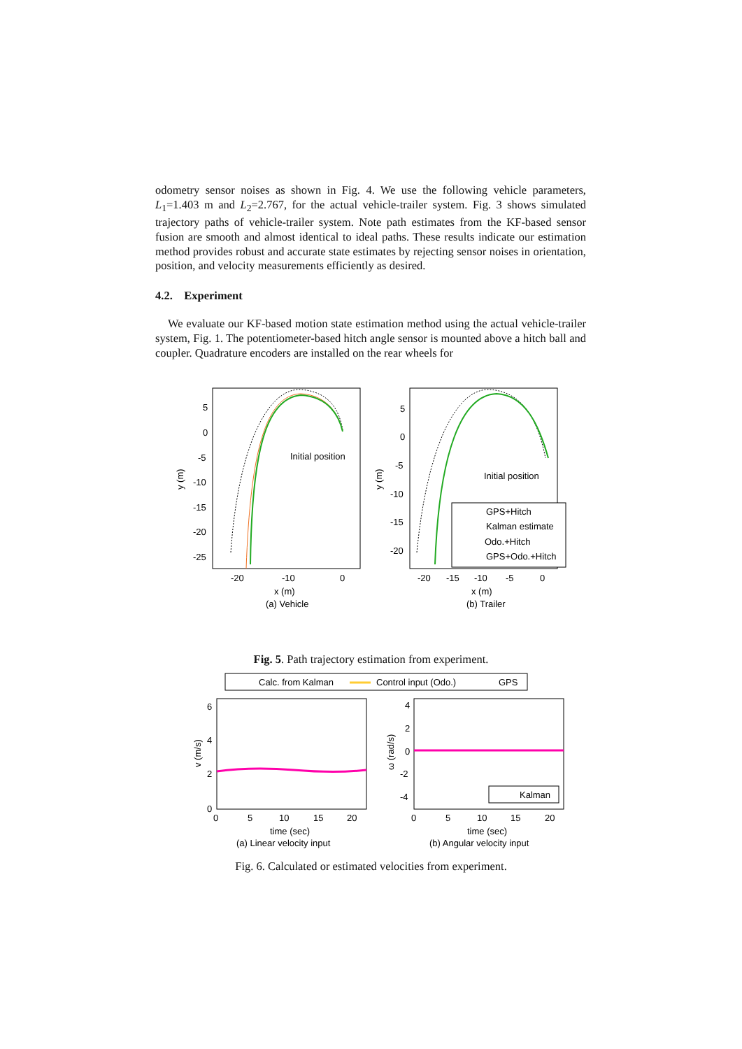odometry sensor noises as shown in Fig. 4. We use the following vehicle parameters, L<sub>1</sub>=1.403 m and L<sub>2</sub>=2.767, for the actual vehicle-trailer system. Fig. 3 shows simulated trajectory paths of vehicle-trailer system. Note path estimates from the KF-based sensor fusion are smooth and almost identical to ideal paths. These results indicate our estimation method provides robust and accurate state estimates by rejecting sensor noises in orientation, position, and velocity measurements efficiently as desired.
4.2. Experiment
We evaluate our KF-based motion state estimation method using the actual vehicle-trailer system, Fig. 1. The potentiometer-based hitch angle sensor is mounted above a hitch ball and coupler. Quadrature encoders are installed on the rear wheels for
5
0
-5
-10
-15
-20
-25
-20
-10
0
Initial position
x (m)
(a) Vehicle
y (m)
5
0
-5
-10
-15
-20
-20
-15
-10
-5
0
Initial position
GPS+Hitch
Kalman estimate
Odo.+Hitch
GPS+Odo.+Hitch
x (m)
(b) Trailer
y (m)
Fig. 5. Path trajectory estimation from experiment.
Calc. from Kalman
Control input (Odo.)
GPS
6
4
2
0
0
5
10
15
20
time (sec)
(a) Linear velocity input
v (m/s)
4
2
0
-2
-4
0
5
10
15
20
Kalman
time (sec)
(b) Angular velocity input
ω (rad/s)
Fig. 6. Calculated or estimated velocities from experiment.